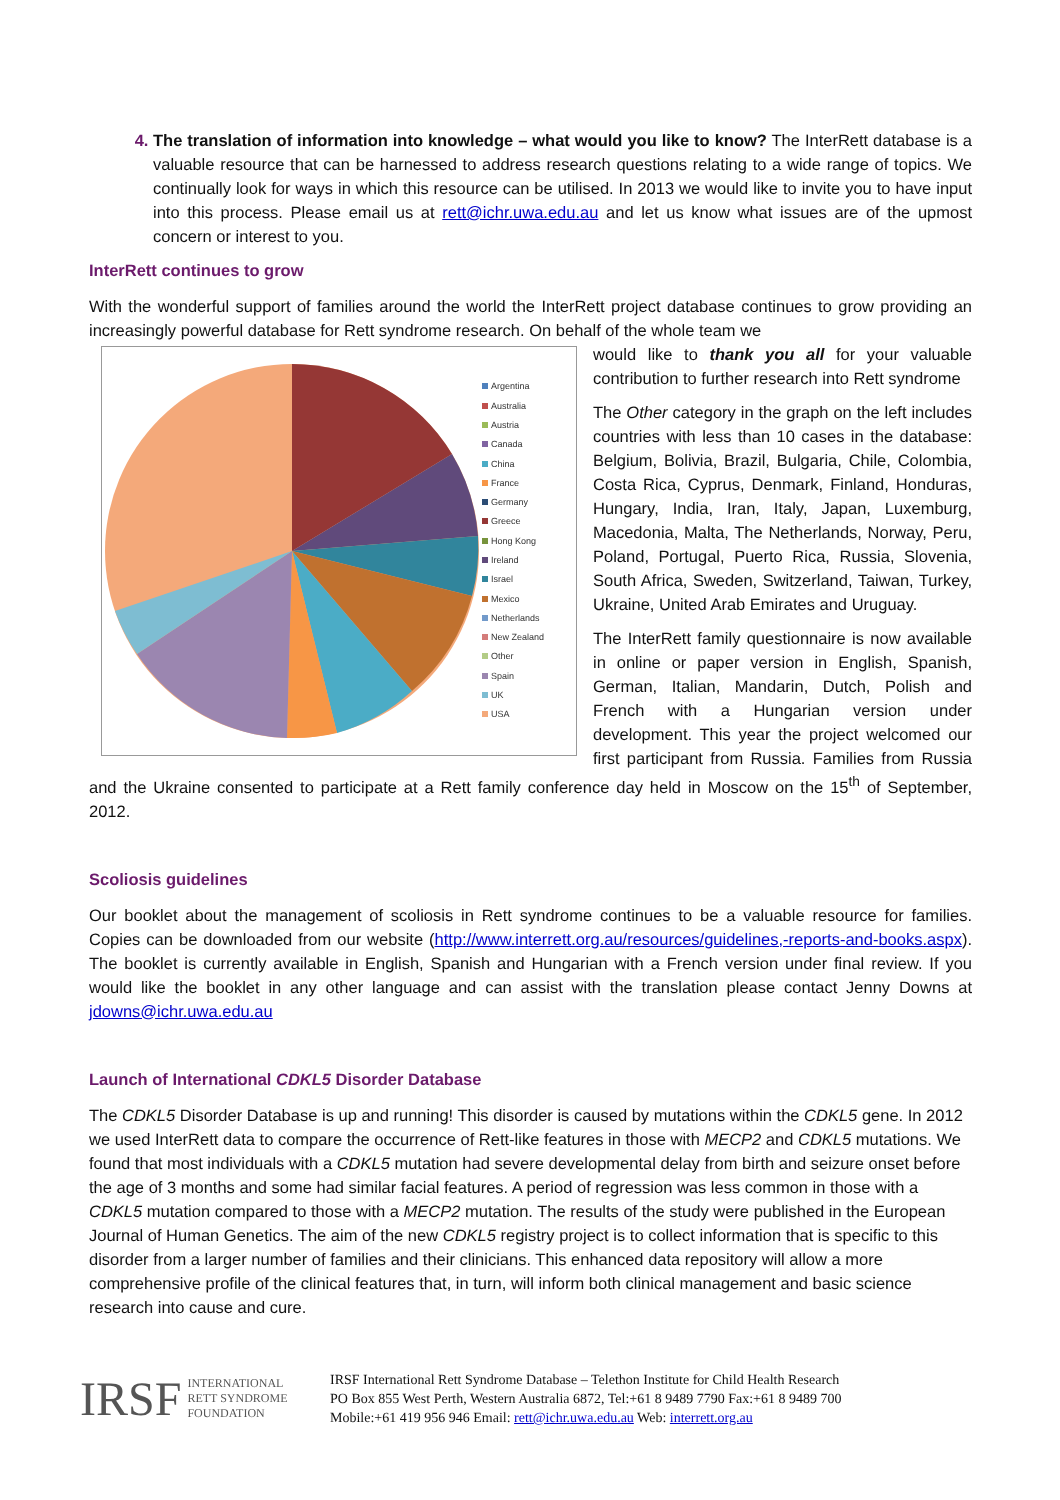4. The translation of information into knowledge – what would you like to know? The InterRett database is a valuable resource that can be harnessed to address research questions relating to a wide range of topics. We continually look for ways in which this resource can be utilised. In 2013 we would like to invite you to have input into this process. Please email us at rett@ichr.uwa.edu.au and let us know what issues are of the upmost concern or interest to you.
InterRett continues to grow
With the wonderful support of families around the world the InterRett project database continues to grow providing an increasingly powerful database for Rett syndrome research. On behalf of the whole team we
Argentina
Australia
Austria
Canada
China
France
Germany
Greece
Hong Kong
Ireland
Israel
Mexico
Netherlands
New Zealand
Other
Spain
UK
USA
would like to thank you all for your valuable contribution to further research into Rett syndrome
The Other category in the graph on the left includes countries with less than 10 cases in the database: Belgium, Bolivia, Brazil, Bulgaria, Chile, Colombia, Costa Rica, Cyprus, Denmark, Finland, Honduras, Hungary, India, Iran, Italy, Japan, Luxemburg, Macedonia, Malta, The Netherlands, Norway, Peru, Poland, Portugal, Puerto Rica, Russia, Slovenia, South Africa, Sweden, Switzerland, Taiwan, Turkey, Ukraine, United Arab Emirates and Uruguay.
The InterRett family questionnaire is now available in online or paper version in English, Spanish, German, Italian, Mandarin, Dutch, Polish and French with a Hungarian version under development. This year the project welcomed our first participant from Russia. Families from Russia and the Ukraine consented to participate at a Rett family conference day held in Moscow on the 15<sup>th</sup> of September, 2012.
Scoliosis guidelines
Our booklet about the management of scoliosis in Rett syndrome continues to be a valuable resource for families. Copies can be downloaded from our website (http://www.interrett.org.au/resources/guidelines,-reports-and-books.aspx). The booklet is currently available in English, Spanish and Hungarian with a French version under final review. If you would like the booklet in any other language and can assist with the translation please contact Jenny Downs at jdowns@ichr.uwa.edu.au
Launch of International CDKL5 Disorder Database
The CDKL5 Disorder Database is up and running! This disorder is caused by mutations within the CDKL5 gene. In 2012 we used InterRett data to compare the occurrence of Rett-like features in those with MECP2 and CDKL5 mutations. We found that most individuals with a CDKL5 mutation had severe developmental delay from birth and seizure onset before the age of 3 months and some had similar facial features. A period of regression was less common in those with a CDKL5 mutation compared to those with a MECP2 mutation. The results of the study were published in the European Journal of Human Genetics. The aim of the new CDKL5 registry project is to collect information that is specific to this disorder from a larger number of families and their clinicians. This enhanced data repository will allow a more comprehensive profile of the clinical features that, in turn, will inform both clinical management and basic science research into cause and cure.
IRSF INTERNATIONAL
RETT SYNDROME
FOUNDATION
IRSF International Rett Syndrome Database – Telethon Institute for Child Health Research
PO Box 855 West Perth, Western Australia 6872, Tel:+61 8 9489 7790 Fax:+61 8 9489 700
Mobile:+61 419 956 946 Email: rett@ichr.uwa.edu.au Web: interrett.org.au